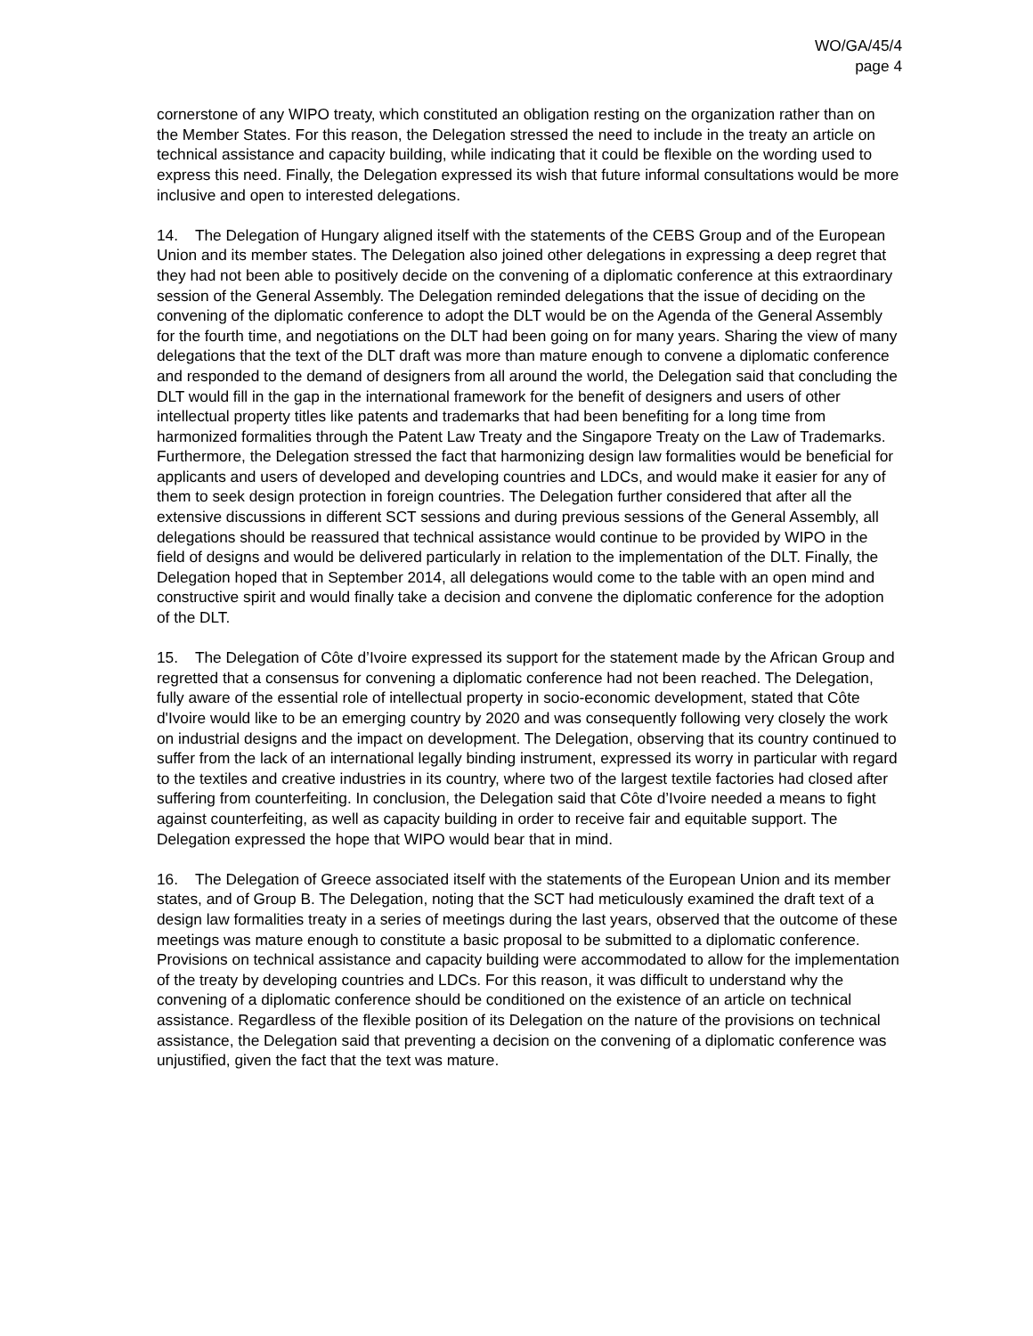WO/GA/45/4
page 4
cornerstone of any WIPO treaty, which constituted an obligation resting on the organization rather than on the Member States. For this reason, the Delegation stressed the need to include in the treaty an article on technical assistance and capacity building, while indicating that it could be flexible on the wording used to express this need. Finally, the Delegation expressed its wish that future informal consultations would be more inclusive and open to interested delegations.
14. The Delegation of Hungary aligned itself with the statements of the CEBS Group and of the European Union and its member states. The Delegation also joined other delegations in expressing a deep regret that they had not been able to positively decide on the convening of a diplomatic conference at this extraordinary session of the General Assembly. The Delegation reminded delegations that the issue of deciding on the convening of the diplomatic conference to adopt the DLT would be on the Agenda of the General Assembly for the fourth time, and negotiations on the DLT had been going on for many years. Sharing the view of many delegations that the text of the DLT draft was more than mature enough to convene a diplomatic conference and responded to the demand of designers from all around the world, the Delegation said that concluding the DLT would fill in the gap in the international framework for the benefit of designers and users of other intellectual property titles like patents and trademarks that had been benefiting for a long time from harmonized formalities through the Patent Law Treaty and the Singapore Treaty on the Law of Trademarks. Furthermore, the Delegation stressed the fact that harmonizing design law formalities would be beneficial for applicants and users of developed and developing countries and LDCs, and would make it easier for any of them to seek design protection in foreign countries. The Delegation further considered that after all the extensive discussions in different SCT sessions and during previous sessions of the General Assembly, all delegations should be reassured that technical assistance would continue to be provided by WIPO in the field of designs and would be delivered particularly in relation to the implementation of the DLT. Finally, the Delegation hoped that in September 2014, all delegations would come to the table with an open mind and constructive spirit and would finally take a decision and convene the diplomatic conference for the adoption of the DLT.
15. The Delegation of Côte d’Ivoire expressed its support for the statement made by the African Group and regretted that a consensus for convening a diplomatic conference had not been reached. The Delegation, fully aware of the essential role of intellectual property in socio-economic development, stated that Côte d'Ivoire would like to be an emerging country by 2020 and was consequently following very closely the work on industrial designs and the impact on development. The Delegation, observing that its country continued to suffer from the lack of an international legally binding instrument, expressed its worry in particular with regard to the textiles and creative industries in its country, where two of the largest textile factories had closed after suffering from counterfeiting. In conclusion, the Delegation said that Côte d’Ivoire needed a means to fight against counterfeiting, as well as capacity building in order to receive fair and equitable support. The Delegation expressed the hope that WIPO would bear that in mind.
16. The Delegation of Greece associated itself with the statements of the European Union and its member states, and of Group B. The Delegation, noting that the SCT had meticulously examined the draft text of a design law formalities treaty in a series of meetings during the last years, observed that the outcome of these meetings was mature enough to constitute a basic proposal to be submitted to a diplomatic conference. Provisions on technical assistance and capacity building were accommodated to allow for the implementation of the treaty by developing countries and LDCs. For this reason, it was difficult to understand why the convening of a diplomatic conference should be conditioned on the existence of an article on technical assistance. Regardless of the flexible position of its Delegation on the nature of the provisions on technical assistance, the Delegation said that preventing a decision on the convening of a diplomatic conference was unjustified, given the fact that the text was mature.